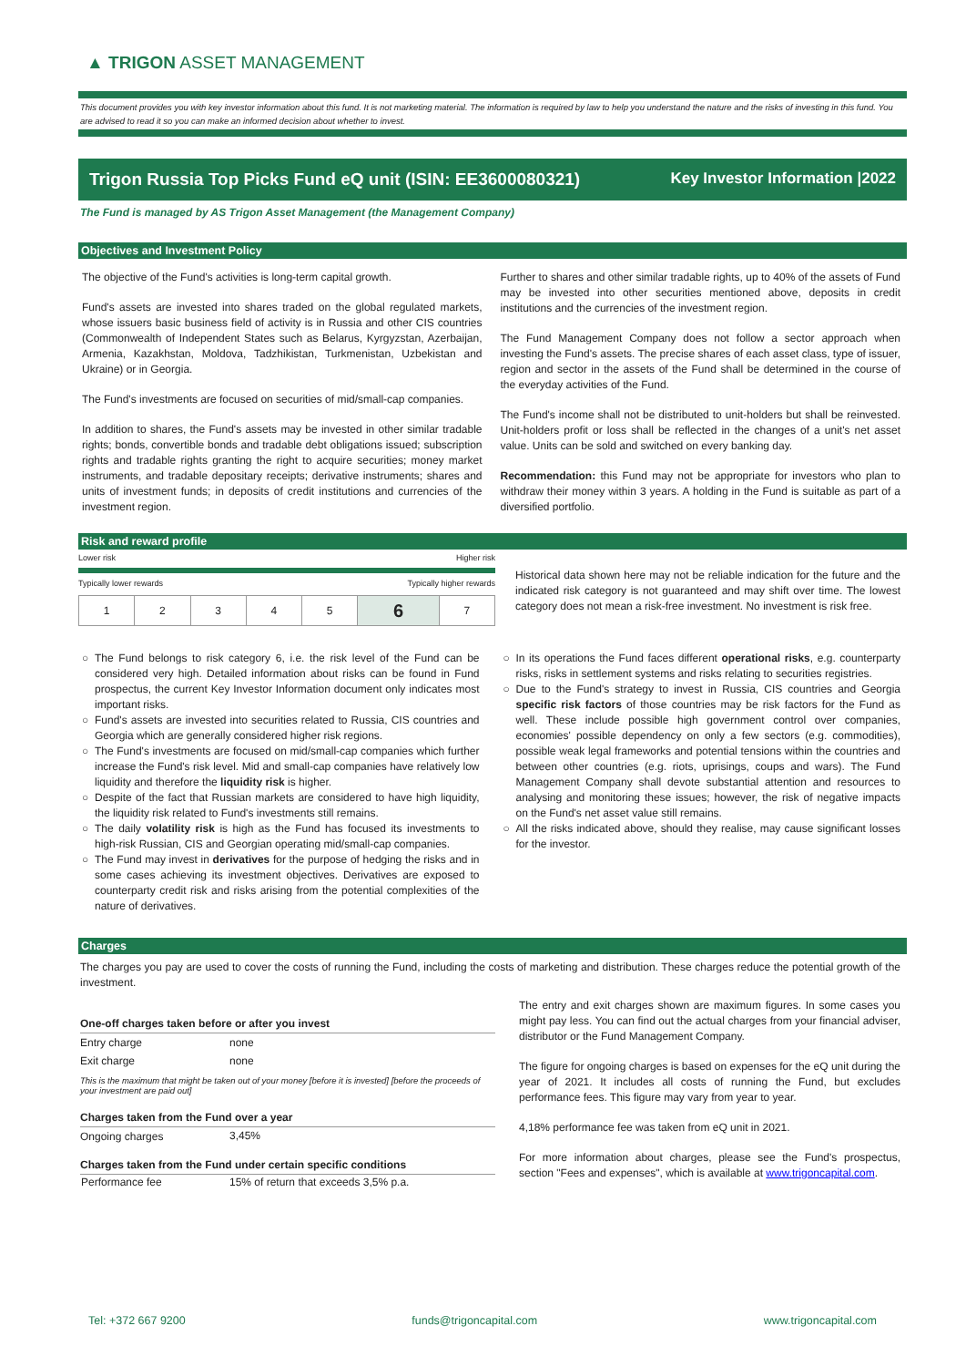▲ TRIGON ASSET MANAGEMENT
This document provides you with key investor information about this fund. It is not marketing material. The information is required by law to help you understand the nature and the risks of investing in this fund. You are advised to read it so you can make an informed decision about whether to invest.
Trigon Russia Top Picks Fund eQ unit (ISIN: EE3600080321) Key Investor Information |2022
The Fund is managed by AS Trigon Asset Management (the Management Company)
Objectives and Investment Policy
The objective of the Fund's activities is long-term capital growth.
Fund's assets are invested into shares traded on the global regulated markets, whose issuers basic business field of activity is in Russia and other CIS countries (Commonwealth of Independent States such as Belarus, Kyrgyzstan, Azerbaijan, Armenia, Kazakhstan, Moldova, Tadzhikistan, Turkmenistan, Uzbekistan and Ukraine) or in Georgia.
The Fund's investments are focused on securities of mid/small-cap companies.
In addition to shares, the Fund's assets may be invested in other similar tradable rights; bonds, convertible bonds and tradable debt obligations issued; subscription rights and tradable rights granting the right to acquire securities; money market instruments, and tradable depositary receipts; derivative instruments; shares and units of investment funds; in deposits of credit institutions and currencies of the investment region.
Further to shares and other similar tradable rights, up to 40% of the assets of Fund may be invested into other securities mentioned above, deposits in credit institutions and the currencies of the investment region.
The Fund Management Company does not follow a sector approach when investing the Fund's assets. The precise shares of each asset class, type of issuer, region and sector in the assets of the Fund shall be determined in the course of the everyday activities of the Fund.
The Fund's income shall not be distributed to unit-holders but shall be reinvested. Unit-holders profit or loss shall be reflected in the changes of a unit's net asset value. Units can be sold and switched on every banking day.
Recommendation: this Fund may not be appropriate for investors who plan to withdraw their money within 3 years. A holding in the Fund is suitable as part of a diversified portfolio.
Risk and reward profile
Lower risk Higher risk
Typically lower rewards Typically higher rewards
| 1 | 2 | 3 | 4 | 5 | 6 | 7 |
Historical data shown here may not be reliable indication for the future and the indicated risk category is not guaranteed and may shift over time. The lowest category does not mean a risk-free investment. No investment is risk free.
The Fund belongs to risk category 6, i.e. the risk level of the Fund can be considered very high. Detailed information about risks can be found in Fund prospectus, the current Key Investor Information document only indicates most important risks.
Fund's assets are invested into securities related to Russia, CIS countries and Georgia which are generally considered higher risk regions.
The Fund's investments are focused on mid/small-cap companies which further increase the Fund's risk level. Mid and small-cap companies have relatively low liquidity and therefore the liquidity risk is higher.
Despite of the fact that Russian markets are considered to have high liquidity, the liquidity risk related to Fund's investments still remains.
The daily volatility risk is high as the Fund has focused its investments to high-risk Russian, CIS and Georgian operating mid/small-cap companies.
The Fund may invest in derivatives for the purpose of hedging the risks and in some cases achieving its investment objectives. Derivatives are exposed to counterparty credit risk and risks arising from the potential complexities of the nature of derivatives.
In its operations the Fund faces different operational risks, e.g. counterparty risks, risks in settlement systems and risks relating to securities registries.
Due to the Fund's strategy to invest in Russia, CIS countries and Georgia specific risk factors of those countries may be risk factors for the Fund as well. These include possible high government control over companies, economies' possible dependency on only a few sectors (e.g. commodities), possible weak legal frameworks and potential tensions within the countries and between other countries (e.g. riots, uprisings, coups and wars). The Fund Management Company shall devote substantial attention and resources to analysing and monitoring these issues; however, the risk of negative impacts on the Fund's net asset value still remains.
All the risks indicated above, should they realise, may cause significant losses for the investor.
Charges
The charges you pay are used to cover the costs of running the Fund, including the costs of marketing and distribution. These charges reduce the potential growth of the investment.
| One-off charges taken before or after you invest | |
| --- | --- |
| Entry charge | none |
| Exit charge | none |
| This is the maximum that might be taken out of your money [before it is invested] [before the proceeds of your investment are paid out] | |
| Charges taken from the Fund over a year | |
| Ongoing charges | 3,45% |
| Charges taken from the Fund under certain specific conditions | |
| Performance fee | 15% of return that exceeds 3,5% p.a. |
The entry and exit charges shown are maximum figures. In some cases you might pay less. You can find out the actual charges from your financial adviser, distributor or the Fund Management Company.
The figure for ongoing charges is based on expenses for the eQ unit during the year of 2021. It includes all costs of running the Fund, but excludes performance fees. This figure may vary from year to year.
4,18% performance fee was taken from eQ unit in 2021.
For more information about charges, please see the Fund's prospectus, section "Fees and expenses", which is available at www.trigoncapital.com.
Tel: +372 667 9200 funds@trigoncapital.com www.trigoncapital.com